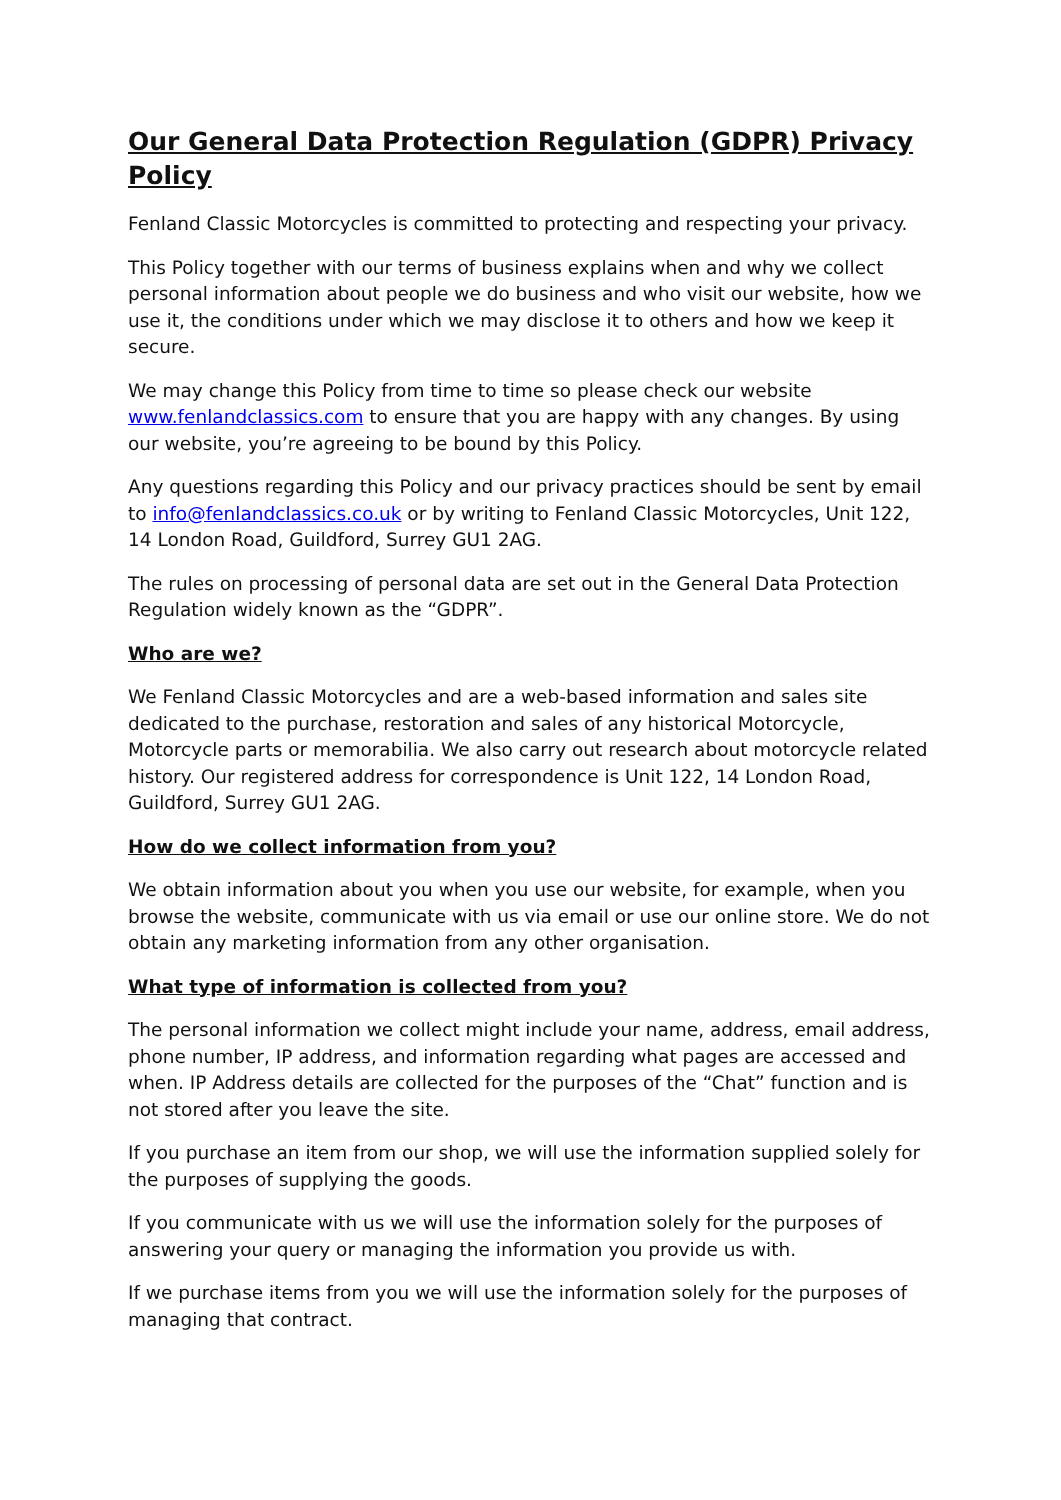Our General Data Protection Regulation (GDPR) Privacy Policy
Fenland Classic Motorcycles is committed to protecting and respecting your privacy.
This Policy together with our terms of business explains when and why we collect personal information about people we do business and who visit our website, how we use it, the conditions under which we may disclose it to others and how we keep it secure.
We may change this Policy from time to time so please check our website www.fenlandclassics.com to ensure that you are happy with any changes. By using our website, you’re agreeing to be bound by this Policy.
Any questions regarding this Policy and our privacy practices should be sent by email to info@fenlandclassics.co.uk or by writing to Fenland Classic Motorcycles, Unit 122, 14 London Road, Guildford, Surrey GU1 2AG.
The rules on processing of personal data are set out in the General Data Protection Regulation widely known as the “GDPR”.
Who are we?
We Fenland Classic Motorcycles and are a web-based information and sales site dedicated to the purchase, restoration and sales of any historical Motorcycle, Motorcycle parts or memorabilia. We also carry out research about motorcycle related history. Our registered address for correspondence is Unit 122, 14 London Road, Guildford, Surrey GU1 2AG.
How do we collect information from you?
We obtain information about you when you use our website, for example, when you browse the website, communicate with us via email or use our online store. We do not obtain any marketing information from any other organisation.
What type of information is collected from you?
The personal information we collect might include your name, address, email address, phone number, IP address, and information regarding what pages are accessed and when. IP Address details are collected for the purposes of the “Chat” function and is not stored after you leave the site.
If you purchase an item from our shop, we will use the information supplied solely for the purposes of supplying the goods.
If you communicate with us we will use the information solely for the purposes of answering your query or managing the information you provide us with.
If we purchase items from you we will use the information solely for the purposes of managing that contract.